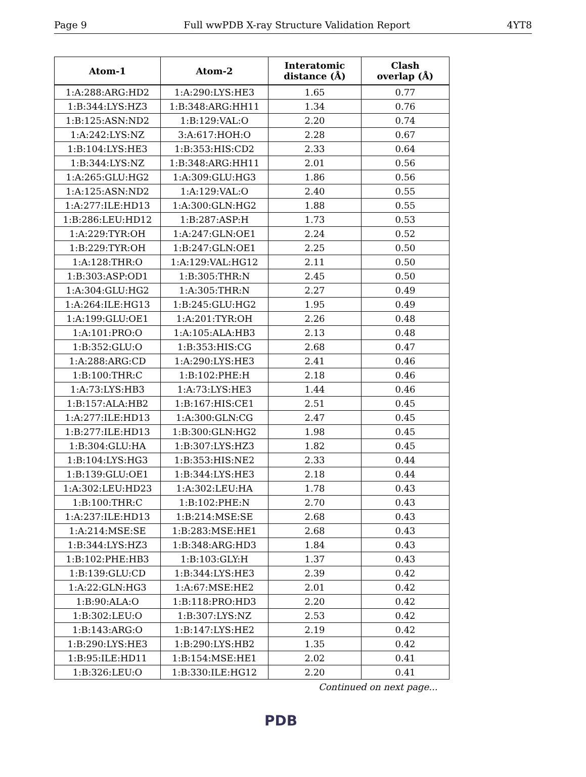Page 9 Full wwPDB X-ray Structure Validation Report 4YT8
| Atom-1 | Atom-2 | Interatomic distance (Å) | Clash overlap (Å) |
| --- | --- | --- | --- |
| 1:A:288:ARG:HD2 | 1:A:290:LYS:HE3 | 1.65 | 0.77 |
| 1:B:344:LYS:HZ3 | 1:B:348:ARG:HH11 | 1.34 | 0.76 |
| 1:B:125:ASN:ND2 | 1:B:129:VAL:O | 2.20 | 0.74 |
| 1:A:242:LYS:NZ | 3:A:617:HOH:O | 2.28 | 0.67 |
| 1:B:104:LYS:HE3 | 1:B:353:HIS:CD2 | 2.33 | 0.64 |
| 1:B:344:LYS:NZ | 1:B:348:ARG:HH11 | 2.01 | 0.56 |
| 1:A:265:GLU:HG2 | 1:A:309:GLU:HG3 | 1.86 | 0.56 |
| 1:A:125:ASN:ND2 | 1:A:129:VAL:O | 2.40 | 0.55 |
| 1:A:277:ILE:HD13 | 1:A:300:GLN:HG2 | 1.88 | 0.55 |
| 1:B:286:LEU:HD12 | 1:B:287:ASP:H | 1.73 | 0.53 |
| 1:A:229:TYR:OH | 1:A:247:GLN:OE1 | 2.24 | 0.52 |
| 1:B:229:TYR:OH | 1:B:247:GLN:OE1 | 2.25 | 0.50 |
| 1:A:128:THR:O | 1:A:129:VAL:HG12 | 2.11 | 0.50 |
| 1:B:303:ASP:OD1 | 1:B:305:THR:N | 2.45 | 0.50 |
| 1:A:304:GLU:HG2 | 1:A:305:THR:N | 2.27 | 0.49 |
| 1:A:264:ILE:HG13 | 1:B:245:GLU:HG2 | 1.95 | 0.49 |
| 1:A:199:GLU:OE1 | 1:A:201:TYR:OH | 2.26 | 0.48 |
| 1:A:101:PRO:O | 1:A:105:ALA:HB3 | 2.13 | 0.48 |
| 1:B:352:GLU:O | 1:B:353:HIS:CG | 2.68 | 0.47 |
| 1:A:288:ARG:CD | 1:A:290:LYS:HE3 | 2.41 | 0.46 |
| 1:B:100:THR:C | 1:B:102:PHE:H | 2.18 | 0.46 |
| 1:A:73:LYS:HB3 | 1:A:73:LYS:HE3 | 1.44 | 0.46 |
| 1:B:157:ALA:HB2 | 1:B:167:HIS:CE1 | 2.51 | 0.45 |
| 1:A:277:ILE:HD13 | 1:A:300:GLN:CG | 2.47 | 0.45 |
| 1:B:277:ILE:HD13 | 1:B:300:GLN:HG2 | 1.98 | 0.45 |
| 1:B:304:GLU:HA | 1:B:307:LYS:HZ3 | 1.82 | 0.45 |
| 1:B:104:LYS:HG3 | 1:B:353:HIS:NE2 | 2.33 | 0.44 |
| 1:B:139:GLU:OE1 | 1:B:344:LYS:HE3 | 2.18 | 0.44 |
| 1:A:302:LEU:HD23 | 1:A:302:LEU:HA | 1.78 | 0.43 |
| 1:B:100:THR:C | 1:B:102:PHE:N | 2.70 | 0.43 |
| 1:A:237:ILE:HD13 | 1:B:214:MSE:SE | 2.68 | 0.43 |
| 1:A:214:MSE:SE | 1:B:283:MSE:HE1 | 2.68 | 0.43 |
| 1:B:344:LYS:HZ3 | 1:B:348:ARG:HD3 | 1.84 | 0.43 |
| 1:B:102:PHE:HB3 | 1:B:103:GLY:H | 1.37 | 0.43 |
| 1:B:139:GLU:CD | 1:B:344:LYS:HE3 | 2.39 | 0.42 |
| 1:A:22:GLN:HG3 | 1:A:67:MSE:HE2 | 2.01 | 0.42 |
| 1:B:90:ALA:O | 1:B:118:PRO:HD3 | 2.20 | 0.42 |
| 1:B:302:LEU:O | 1:B:307:LYS:NZ | 2.53 | 0.42 |
| 1:B:143:ARG:O | 1:B:147:LYS:HE2 | 2.19 | 0.42 |
| 1:B:290:LYS:HE3 | 1:B:290:LYS:HB2 | 1.35 | 0.42 |
| 1:B:95:ILE:HD11 | 1:B:154:MSE:HE1 | 2.02 | 0.41 |
| 1:B:326:LEU:O | 1:B:330:ILE:HG12 | 2.20 | 0.41 |
Continued on next page...
PDB